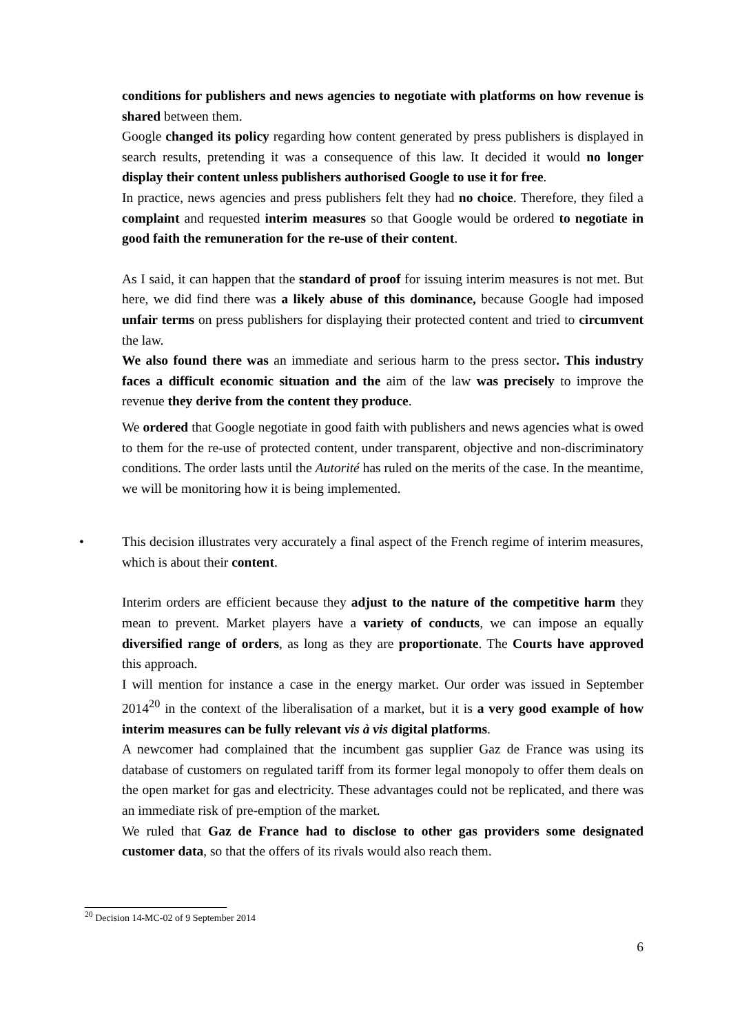conditions for publishers and news agencies to negotiate with platforms on how revenue is shared between them.
Google changed its policy regarding how content generated by press publishers is displayed in search results, pretending it was a consequence of this law. It decided it would no longer display their content unless publishers authorised Google to use it for free.
In practice, news agencies and press publishers felt they had no choice. Therefore, they filed a complaint and requested interim measures so that Google would be ordered to negotiate in good faith the remuneration for the re-use of their content.
As I said, it can happen that the standard of proof for issuing interim measures is not met. But here, we did find there was a likely abuse of this dominance, because Google had imposed unfair terms on press publishers for displaying their protected content and tried to circumvent the law.
We also found there was an immediate and serious harm to the press sector. This industry faces a difficult economic situation and the aim of the law was precisely to improve the revenue they derive from the content they produce.
We ordered that Google negotiate in good faith with publishers and news agencies what is owed to them for the re-use of protected content, under transparent, objective and non-discriminatory conditions. The order lasts until the Autorité has ruled on the merits of the case. In the meantime, we will be monitoring how it is being implemented.
• This decision illustrates very accurately a final aspect of the French regime of interim measures, which is about their content.
Interim orders are efficient because they adjust to the nature of the competitive harm they mean to prevent. Market players have a variety of conducts, we can impose an equally diversified range of orders, as long as they are proportionate. The Courts have approved this approach.
I will mention for instance a case in the energy market. Our order was issued in September 2014<sup>20</sup> in the context of the liberalisation of a market, but it is a very good example of how interim measures can be fully relevant vis à vis digital platforms.
A newcomer had complained that the incumbent gas supplier Gaz de France was using its database of customers on regulated tariff from its former legal monopoly to offer them deals on the open market for gas and electricity. These advantages could not be replicated, and there was an immediate risk of pre-emption of the market.
We ruled that Gaz de France had to disclose to other gas providers some designated customer data, so that the offers of its rivals would also reach them.
<sup>20</sup> Decision 14-MC-02 of 9 September 2014
6